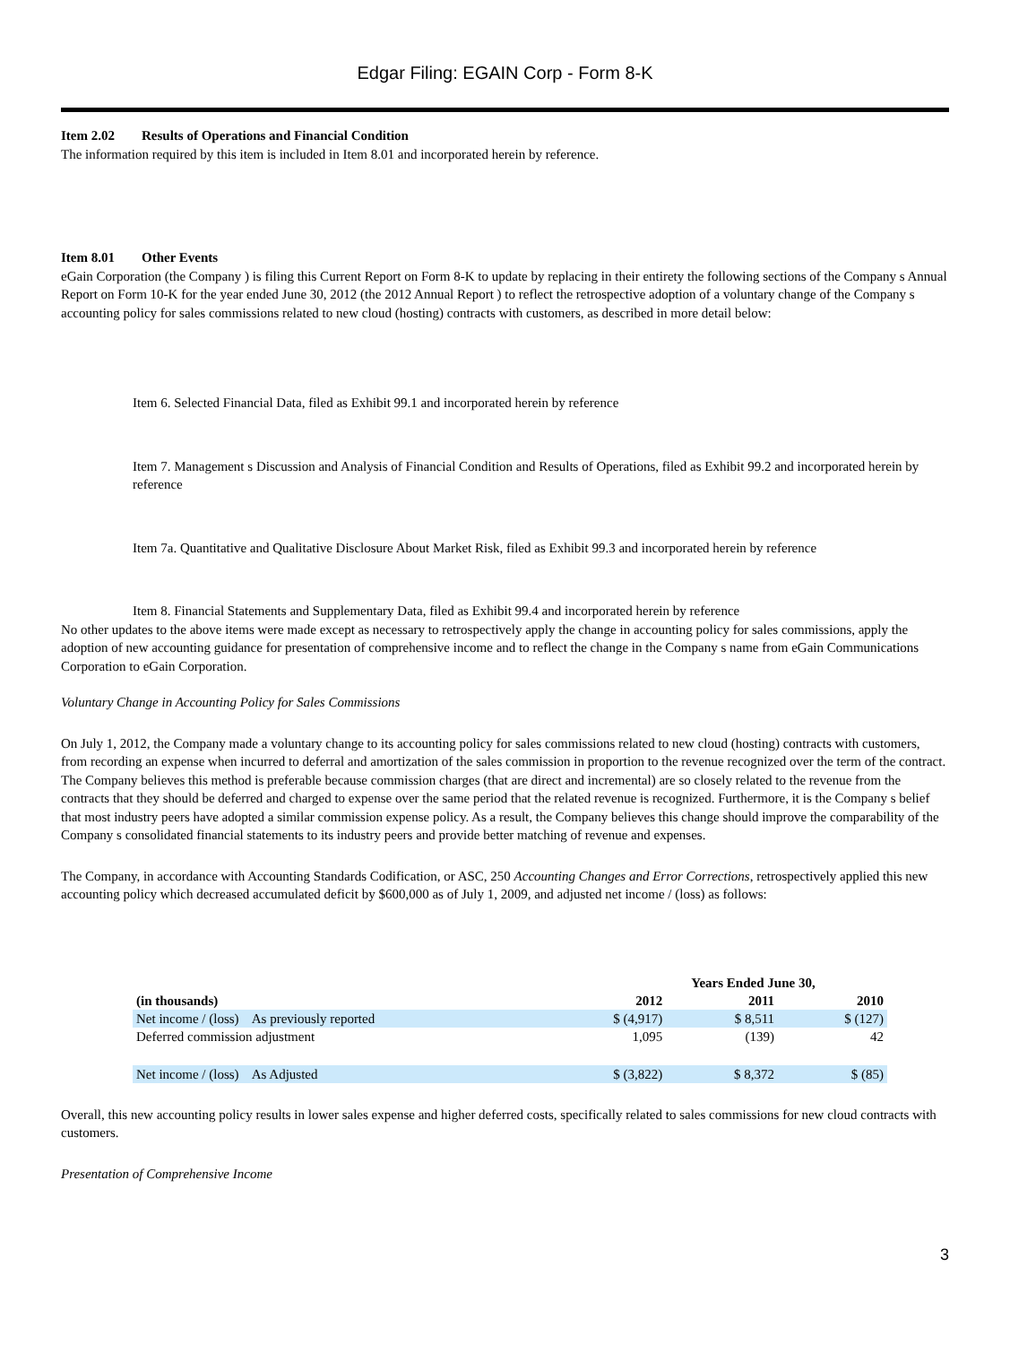Edgar Filing: EGAIN Corp - Form 8-K
Item 2.02 Results of Operations and Financial Condition
The information required by this item is included in Item 8.01 and incorporated herein by reference.
Item 8.01 Other Events
eGain Corporation (the Company ) is filing this Current Report on Form 8-K to update by replacing in their entirety the following sections of the Company s Annual Report on Form 10-K for the year ended June 30, 2012 (the 2012 Annual Report ) to reflect the retrospective adoption of a voluntary change of the Company s accounting policy for sales commissions related to new cloud (hosting) contracts with customers, as described in more detail below:
Item 6. Selected Financial Data, filed as Exhibit 99.1 and incorporated herein by reference
Item 7. Management s Discussion and Analysis of Financial Condition and Results of Operations, filed as Exhibit 99.2 and incorporated herein by reference
Item 7a. Quantitative and Qualitative Disclosure About Market Risk, filed as Exhibit 99.3 and incorporated herein by reference
Item 8. Financial Statements and Supplementary Data, filed as Exhibit 99.4 and incorporated herein by reference
No other updates to the above items were made except as necessary to retrospectively apply the change in accounting policy for sales commissions, apply the adoption of new accounting guidance for presentation of comprehensive income and to reflect the change in the Company s name from eGain Communications Corporation to eGain Corporation.
Voluntary Change in Accounting Policy for Sales Commissions
On July 1, 2012, the Company made a voluntary change to its accounting policy for sales commissions related to new cloud (hosting) contracts with customers, from recording an expense when incurred to deferral and amortization of the sales commission in proportion to the revenue recognized over the term of the contract. The Company believes this method is preferable because commission charges (that are direct and incremental) are so closely related to the revenue from the contracts that they should be deferred and charged to expense over the same period that the related revenue is recognized. Furthermore, it is the Company s belief that most industry peers have adopted a similar commission expense policy. As a result, the Company believes this change should improve the comparability of the Company s consolidated financial statements to its industry peers and provide better matching of revenue and expenses.
The Company, in accordance with Accounting Standards Codification, or ASC, 250 Accounting Changes and Error Corrections, retrospectively applied this new accounting policy which decreased accumulated deficit by $600,000 as of July 1, 2009, and adjusted net income / (loss) as follows:
| | Years Ended June 30, | | |
| --- | --- | --- | --- |
| (in thousands) | 2012 | 2011 | 2010 |
| Net income / (loss) As previously reported | $ (4,917) | $ 8,511 | $ (127) |
| Deferred commission adjustment | 1,095 | (139) | 42 |
| Net income / (loss) As Adjusted | $ (3,822) | $ 8,372 | $ (85) |
Overall, this new accounting policy results in lower sales expense and higher deferred costs, specifically related to sales commissions for new cloud contracts with customers.
Presentation of Comprehensive Income
3